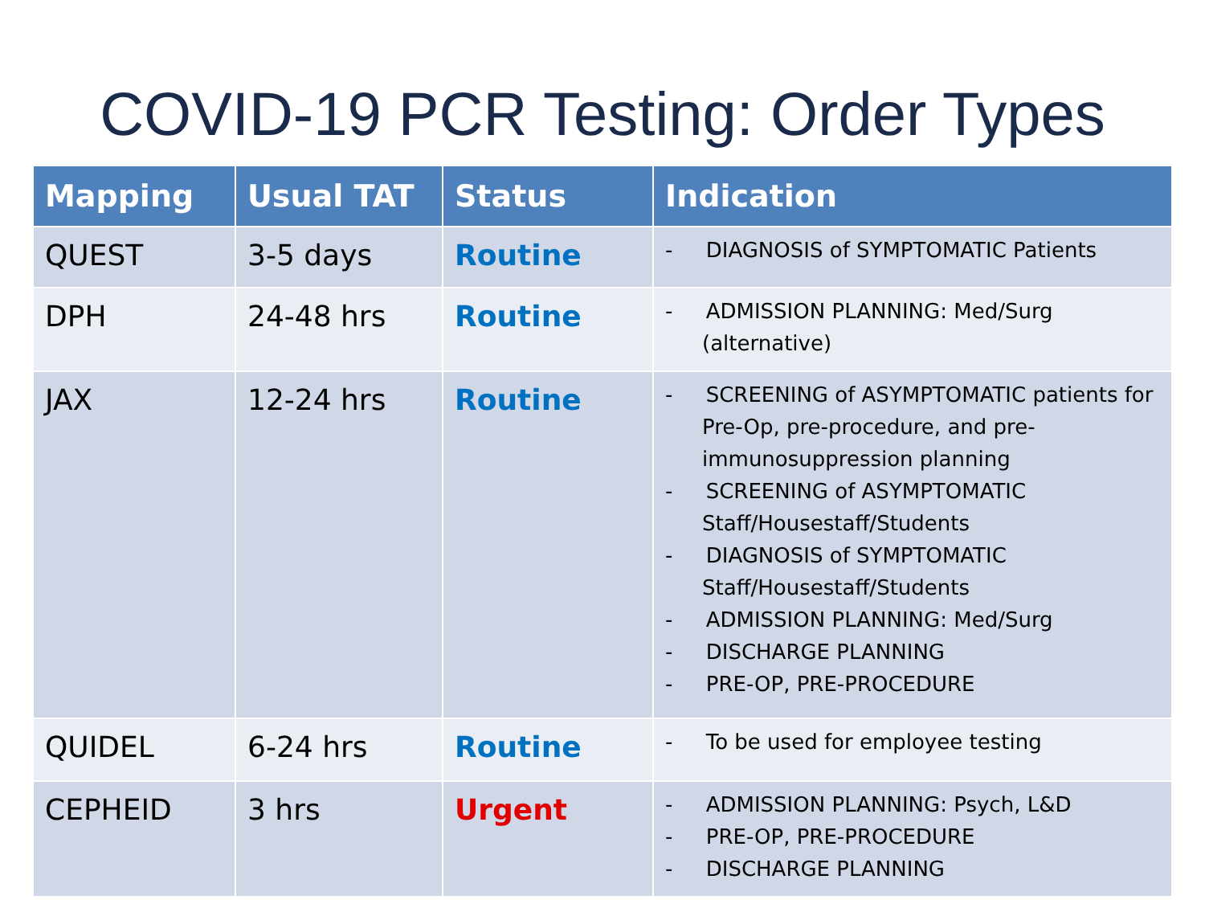COVID-19 PCR Testing: Order Types
| Mapping | Usual TAT | Status | Indication |
| --- | --- | --- | --- |
| QUEST | 3-5 days | Routine | - DIAGNOSIS of SYMPTOMATIC Patients |
| DPH | 24-48 hrs | Routine | - ADMISSION PLANNING: Med/Surg (alternative) |
| JAX | 12-24 hrs | Routine | - SCREENING of ASYMPTOMATIC patients for Pre-Op, pre-procedure, and pre-immunosuppression planning - SCREENING of ASYMPTOMATIC Staff/Housestaff/Students - DIAGNOSIS of SYMPTOMATIC Staff/Housestaff/Students - ADMISSION PLANNING: Med/Surg - DISCHARGE PLANNING - PRE-OP, PRE-PROCEDURE |
| QUIDEL | 6-24 hrs | Routine | - To be used for employee testing |
| CEPHEID | 3 hrs | Urgent | - ADMISSION PLANNING: Psych, L&D - PRE-OP, PRE-PROCEDURE - DISCHARGE PLANNING |